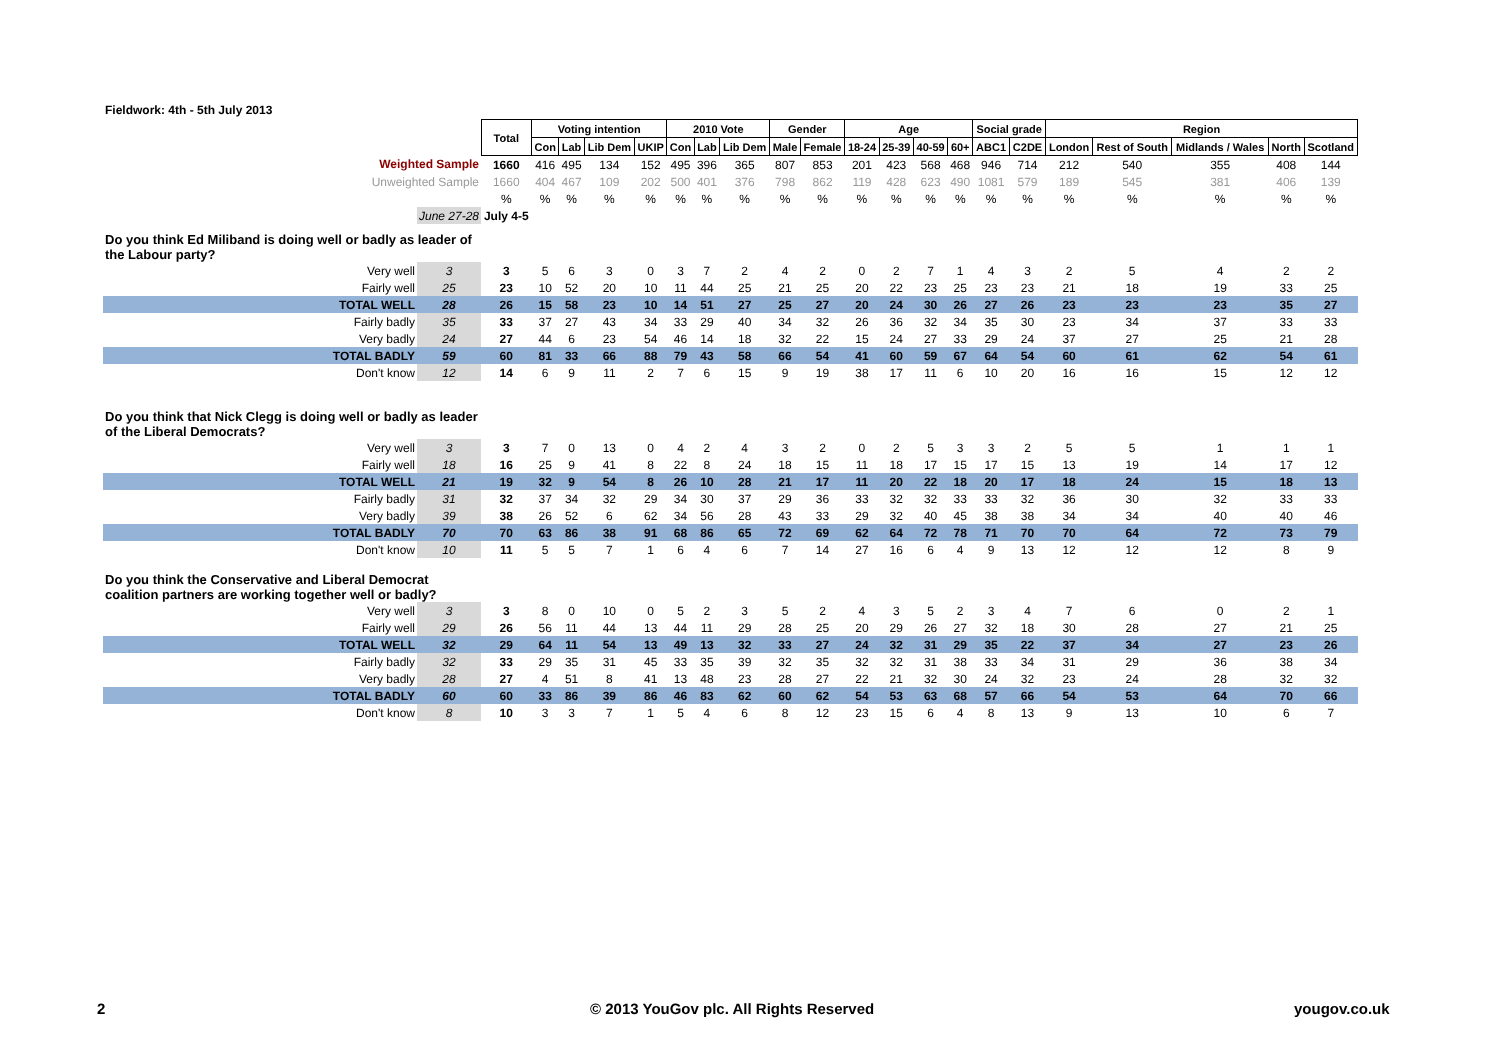Fieldwork: 4th - 5th July 2013
| | | Total | Voting intention | | | | 2010 Vote | | | Gender | | Age | | | | Social grade | | Region | | | | |
| | | | Con | Lab | Lib Dem | UKIP | Con | Lab | Lib Dem | Male | Female | 18-24 | 25-39 | 40-59 | 60+ | ABC1 | C2DE | London | Rest of South | Midlands / Wales | North | Scotland |
| Weighted Sample | | 1660 | 416 | 495 | 134 | 152 | 495 | 396 | 365 | 807 | 853 | 201 | 423 | 568 | 468 | 946 | 714 | 212 | 540 | 355 | 408 | 144 |
| Unweighted Sample | | 1660 | 404 | 467 | 109 | 202 | 500 | 401 | 376 | 798 | 862 | 119 | 428 | 623 | 490 | 1081 | 579 | 189 | 545 | 381 | 406 | 139 |
| | | % | % | % | % | % | % | % | % | % | % | % | % | % | % | % | % | % | % | % | % | % |
| | June 27-28 | July 4-5 | | | | | | | | | | | | | | | | | | | | |
| Do you think Ed Miliband is doing well or badly as leader of the Labour party? | | | | | | | | | | | | | | | | | | | | | | |
| Very well | 3 | 3 | 5 | 6 | 3 | 0 | 3 | 7 | 2 | 4 | 2 | 0 | 2 | 7 | 1 | 4 | 3 | 2 | 5 | 4 | 2 | 2 |
| Fairly well | 25 | 23 | 10 | 52 | 20 | 10 | 11 | 44 | 25 | 21 | 25 | 20 | 22 | 23 | 25 | 23 | 23 | 21 | 18 | 19 | 33 | 25 |
| TOTAL WELL | 28 | 26 | 15 | 58 | 23 | 10 | 14 | 51 | 27 | 25 | 27 | 20 | 24 | 30 | 26 | 27 | 26 | 23 | 23 | 23 | 35 | 27 |
| Fairly badly | 35 | 33 | 37 | 27 | 43 | 34 | 33 | 29 | 40 | 34 | 32 | 26 | 36 | 32 | 34 | 35 | 30 | 23 | 34 | 37 | 33 | 33 |
| Very badly | 24 | 27 | 44 | 6 | 23 | 54 | 46 | 14 | 18 | 32 | 22 | 15 | 24 | 27 | 33 | 29 | 24 | 37 | 27 | 25 | 21 | 28 |
| TOTAL BADLY | 59 | 60 | 81 | 33 | 66 | 88 | 79 | 43 | 58 | 66 | 54 | 41 | 60 | 59 | 67 | 64 | 54 | 60 | 61 | 62 | 54 | 61 |
| Don't know | 12 | 14 | 6 | 9 | 11 | 2 | 7 | 6 | 15 | 9 | 19 | 38 | 17 | 11 | 6 | 10 | 20 | 16 | 16 | 15 | 12 | 12 |
| Do you think that Nick Clegg is doing well or badly as leader of the Liberal Democrats? | | | | | | | | | | | | | | | | | | | | | | |
| Very well | 3 | 3 | 7 | 0 | 13 | 0 | 4 | 2 | 4 | 3 | 2 | 0 | 2 | 5 | 3 | 3 | 2 | 5 | 5 | 1 | 1 | 1 |
| Fairly well | 18 | 16 | 25 | 9 | 41 | 8 | 22 | 8 | 24 | 18 | 15 | 11 | 18 | 17 | 15 | 17 | 15 | 13 | 19 | 14 | 17 | 12 |
| TOTAL WELL | 21 | 19 | 32 | 9 | 54 | 8 | 26 | 10 | 28 | 21 | 17 | 11 | 20 | 22 | 18 | 20 | 17 | 18 | 24 | 15 | 18 | 13 |
| Fairly badly | 31 | 32 | 37 | 34 | 32 | 29 | 34 | 30 | 37 | 29 | 36 | 33 | 32 | 32 | 33 | 33 | 32 | 36 | 30 | 32 | 33 | 33 |
| Very badly | 39 | 38 | 26 | 52 | 6 | 62 | 34 | 56 | 28 | 43 | 33 | 29 | 32 | 40 | 45 | 38 | 38 | 34 | 34 | 40 | 40 | 46 |
| TOTAL BADLY | 70 | 70 | 63 | 86 | 38 | 91 | 68 | 86 | 65 | 72 | 69 | 62 | 64 | 72 | 78 | 71 | 70 | 70 | 64 | 72 | 73 | 79 |
| Don't know | 10 | 11 | 5 | 5 | 7 | 1 | 6 | 4 | 6 | 7 | 14 | 27 | 16 | 6 | 4 | 9 | 13 | 12 | 12 | 12 | 8 | 9 |
| Do you think the Conservative and Liberal Democrat coalition partners are working together well or badly? | | | | | | | | | | | | | | | | | | | | | | |
| Very well | 3 | 3 | 8 | 0 | 10 | 0 | 5 | 2 | 3 | 5 | 2 | 4 | 3 | 5 | 2 | 3 | 4 | 7 | 6 | 0 | 2 | 1 |
| Fairly well | 29 | 26 | 56 | 11 | 44 | 13 | 44 | 11 | 29 | 28 | 25 | 20 | 29 | 26 | 27 | 32 | 18 | 30 | 28 | 27 | 21 | 25 |
| TOTAL WELL | 32 | 29 | 64 | 11 | 54 | 13 | 49 | 13 | 32 | 33 | 27 | 24 | 32 | 31 | 29 | 35 | 22 | 37 | 34 | 27 | 23 | 26 |
| Fairly badly | 32 | 33 | 29 | 35 | 31 | 45 | 33 | 35 | 39 | 32 | 35 | 32 | 32 | 31 | 38 | 33 | 34 | 31 | 29 | 36 | 38 | 34 |
| Very badly | 28 | 27 | 4 | 51 | 8 | 41 | 13 | 48 | 23 | 28 | 27 | 22 | 21 | 32 | 30 | 24 | 32 | 23 | 24 | 28 | 32 | 32 |
| TOTAL BADLY | 60 | 60 | 33 | 86 | 39 | 86 | 46 | 83 | 62 | 60 | 62 | 54 | 53 | 63 | 68 | 57 | 66 | 54 | 53 | 64 | 70 | 66 |
| Don't know | 8 | 10 | 3 | 3 | 7 | 1 | 5 | 4 | 6 | 8 | 12 | 23 | 15 | 6 | 4 | 8 | 13 | 9 | 13 | 10 | 6 | 7 |
2
© 2013 YouGov plc. All Rights Reserved
yougov.co.uk